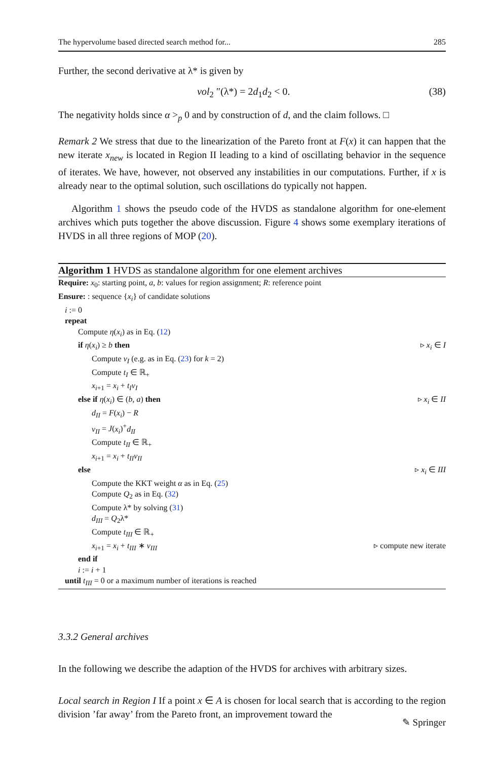The hypervolume based directed search method for... 285
Further, the second derivative at λ* is given by
vol<sub>2</sub> ″(λ*) = 2d<sub>1</sub>d<sub>2</sub> < 0. (38)
The negativity holds since α ><sub>p</sub> 0 and by construction of d, and the claim follows. □
Remark 2 We stress that due to the linearization of the Pareto front at F(x) it can happen that the new iterate x<sub>new</sub> is located in Region II leading to a kind of oscillating behavior in the sequence of iterates. We have, however, not observed any instabilities in our computations. Further, if x is already near to the optimal solution, such oscillations do typically not happen.
Algorithm 1 shows the pseudo code of the HVDS as standalone algorithm for one-element archives which puts together the above discussion. Figure 4 shows some exemplary iterations of HVDS in all three regions of MOP (20).
Algorithm 1 HVDS as standalone algorithm for one element archives
Require: x<sub>0</sub>: starting point, a, b: values for region assignment; R: reference point
Ensure: : sequence {x<sub>i</sub>} of candidate solutions
i := 0
repeat
Compute η(x<sub>i</sub>) as in Eq. (12)
if η(x<sub>i</sub>) ≥ b then ▹ x<sub>i</sub> ∈ I
Compute ν<sub>I</sub> (e.g. as in Eq. (23) for k = 2)
Compute t<sub>I</sub> ∈ ℝ<sub>+</sub>
x<sub>i+1</sub> = x<sub>i</sub> + t<sub>I</sub>ν<sub>I</sub>
else if η(x<sub>i</sub>) ∈ (b, a) then ▹ x<sub>i</sub> ∈ II
d<sub>II</sub> = F(x<sub>i</sub>) − R
ν<sub>II</sub> = J(x<sub>i</sub>)<sup>+</sup>d<sub>II</sub>
Compute t<sub>II</sub> ∈ ℝ<sub>+</sub>
x<sub>i+1</sub> = x<sub>i</sub> + t<sub>II</sub>ν<sub>II</sub>
else ▹ x<sub>i</sub> ∈ III
Compute the KKT weight α as in Eq. (25)
Compute Q<sub>2</sub> as in Eq. (32)
Compute λ* by solving (31)
d<sub>III</sub> = Q<sub>2</sub>λ*
Compute t<sub>III</sub> ∈ ℝ<sub>+</sub>
x<sub>i+1</sub> = x<sub>i</sub> + t<sub>III</sub> ∗ ν<sub>III</sub> ▹ compute new iterate
end if
i := i + 1
until t<sub>III</sub> = 0 or a maximum number of iterations is reached
3.3.2 General archives
In the following we describe the adaption of the HVDS for archives with arbitrary sizes.
Local search in Region I If a point x ∈ A is chosen for local search that is according to the region division ’far away’ from the Pareto front, an improvement toward the
✎ Springer